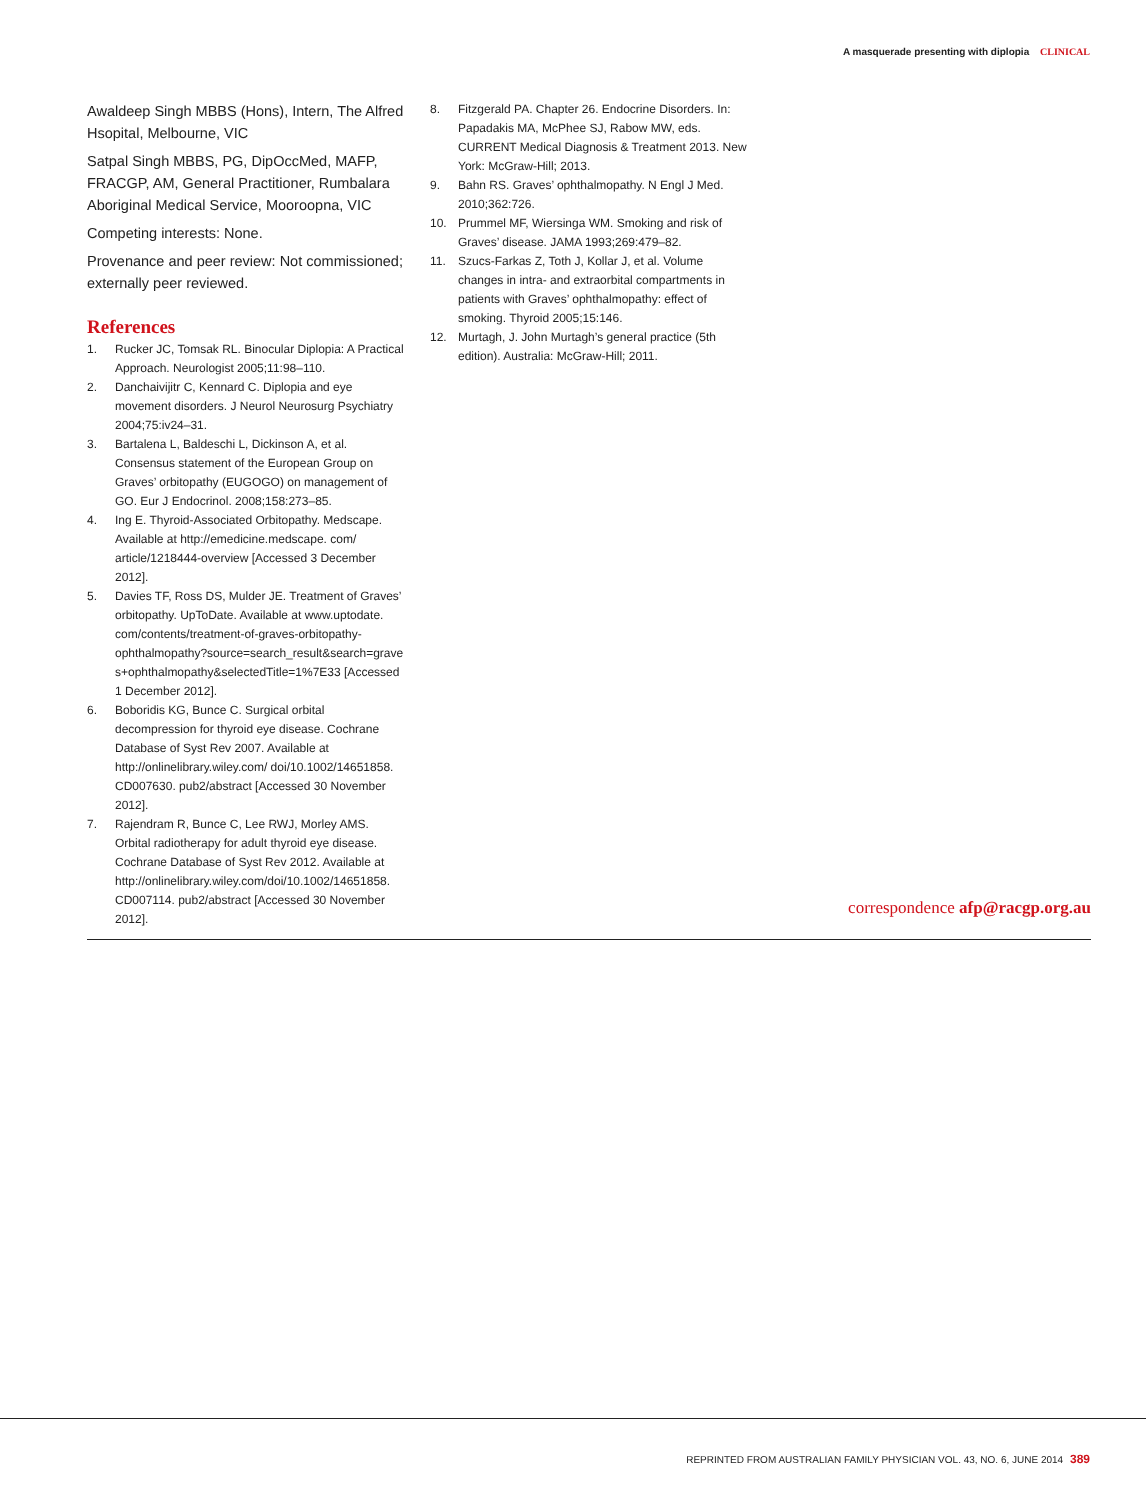A masquerade presenting with diplopia CLINICAL
Awaldeep Singh MBBS (Hons), Intern, The Alfred Hsopital, Melbourne, VIC
Satpal Singh MBBS, PG, DipOccMed, MAFP, FRACGP, AM, General Practitioner, Rumbalara Aboriginal Medical Service, Mooroopna, VIC
Competing interests: None.
Provenance and peer review: Not commissioned; externally peer reviewed.
References
1. Rucker JC, Tomsak RL. Binocular Diplopia: A Practical Approach. Neurologist 2005;11:98–110.
2. Danchaivijitr C, Kennard C. Diplopia and eye movement disorders. J Neurol Neurosurg Psychiatry 2004;75:iv24–31.
3. Bartalena L, Baldeschi L, Dickinson A, et al. Consensus statement of the European Group on Graves’ orbitopathy (EUGOGO) on management of GO. Eur J Endocrinol. 2008;158:273–85.
4. Ing E. Thyroid-Associated Orbitopathy. Medscape. Available at http://emedicine.medscape. com/ article/1218444-overview [Accessed 3 December 2012].
5. Davies TF, Ross DS, Mulder JE. Treatment of Graves’ orbitopathy. UpToDate. Available at www.uptodate. com/contents/treatment-of-graves-orbitopathy-ophthalmopathy?source=search_result&search=grave s+ophthalmopathy&selectedTitle=1%7E33 [Accessed 1 December 2012].
6. Boboridis KG, Bunce C. Surgical orbital decompression for thyroid eye disease. Cochrane Database of Syst Rev 2007. Available at http://onlinelibrary.wiley.com/ doi/10.1002/14651858. CD007630. pub2/abstract [Accessed 30 November 2012].
7. Rajendram R, Bunce C, Lee RWJ, Morley AMS. Orbital radiotherapy for adult thyroid eye disease. Cochrane Database of Syst Rev 2012. Available at http://onlinelibrary.wiley.com/doi/10.1002/14651858. CD007114. pub2/abstract [Accessed 30 November 2012].
8. Fitzgerald PA. Chapter 26. Endocrine Disorders. In: Papadakis MA, McPhee SJ, Rabow MW, eds. CURRENT Medical Diagnosis & Treatment 2013. New York: McGraw-Hill; 2013.
9. Bahn RS. Graves’ ophthalmopathy. N Engl J Med. 2010;362:726.
10. Prummel MF, Wiersinga WM. Smoking and risk of Graves’ disease. JAMA 1993;269:479–82.
11. Szucs-Farkas Z, Toth J, Kollar J, et al. Volume changes in intra- and extraorbital compartments in patients with Graves’ ophthalmopathy: effect of smoking. Thyroid 2005;15:146.
12. Murtagh, J. John Murtagh’s general practice (5th edition). Australia: McGraw-Hill; 2011.
correspondence afp@racgp.org.au
REPRINTED FROM AUSTRALIAN FAMILY PHYSICIAN VOL. 43, NO. 6, JUNE 2014 389